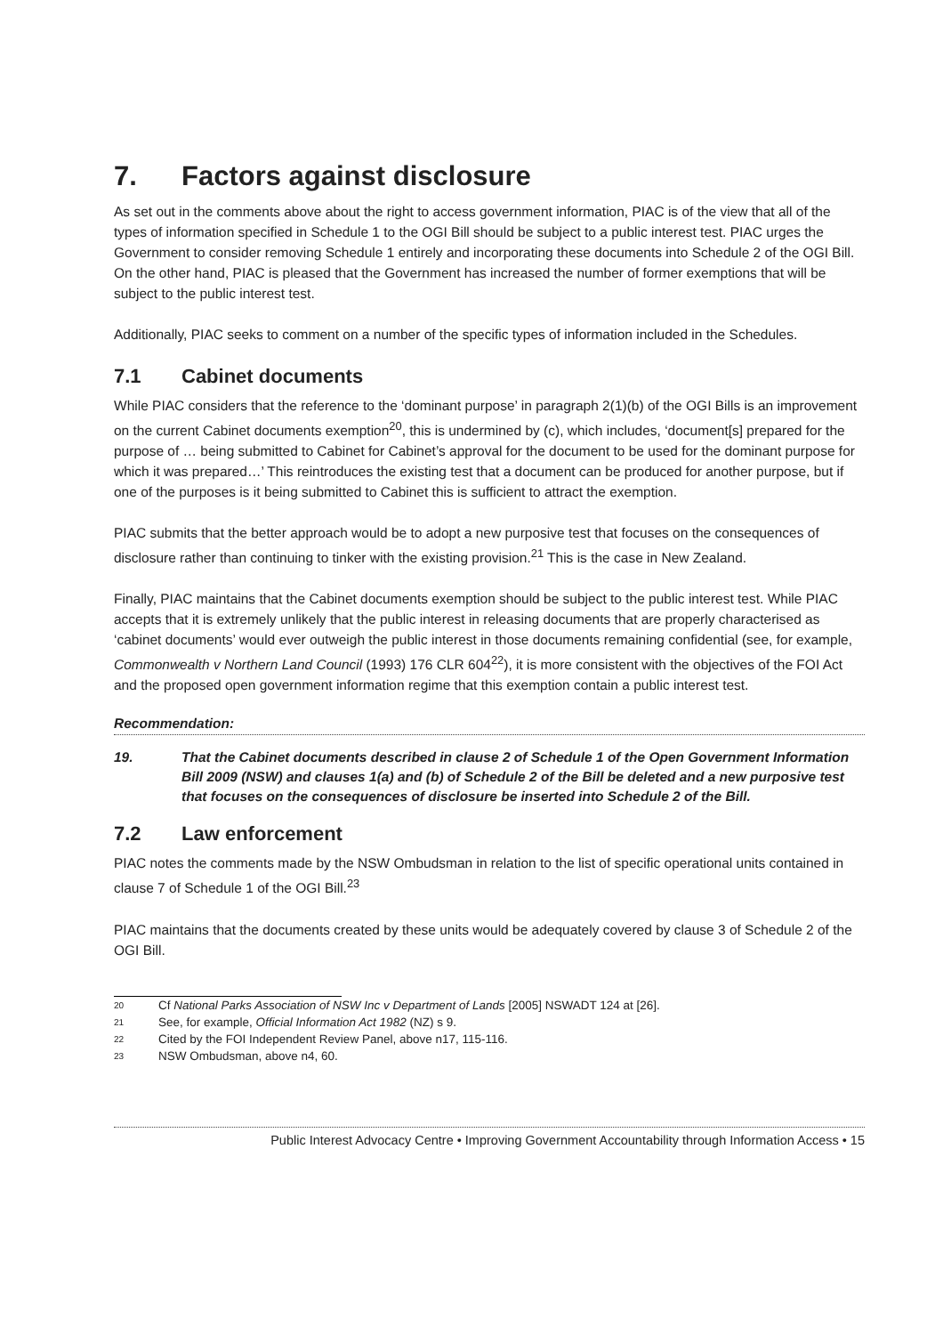7. Factors against disclosure
As set out in the comments above about the right to access government information, PIAC is of the view that all of the types of information specified in Schedule 1 to the OGI Bill should be subject to a public interest test. PIAC urges the Government to consider removing Schedule 1 entirely and incorporating these documents into Schedule 2 of the OGI Bill. On the other hand, PIAC is pleased that the Government has increased the number of former exemptions that will be subject to the public interest test.
Additionally, PIAC seeks to comment on a number of the specific types of information included in the Schedules.
7.1 Cabinet documents
While PIAC considers that the reference to the ‘dominant purpose’ in paragraph 2(1)(b) of the OGI Bills is an improvement on the current Cabinet documents exemption<sup>20</sup>, this is undermined by (c), which includes, ‘document[s] prepared for the purpose of … being submitted to Cabinet for Cabinet’s approval for the document to be used for the dominant purpose for which it was prepared…’ This reintroduces the existing test that a document can be produced for another purpose, but if one of the purposes is it being submitted to Cabinet this is sufficient to attract the exemption.
PIAC submits that the better approach would be to adopt a new purposive test that focuses on the consequences of disclosure rather than continuing to tinker with the existing provision.<sup>21</sup> This is the case in New Zealand.
Finally, PIAC maintains that the Cabinet documents exemption should be subject to the public interest test. While PIAC accepts that it is extremely unlikely that the public interest in releasing documents that are properly characterised as ‘cabinet documents’ would ever outweigh the public interest in those documents remaining confidential (see, for example, Commonwealth v Northern Land Council (1993) 176 CLR 604<sup>22</sup>), it is more consistent with the objectives of the FOI Act and the proposed open government information regime that this exemption contain a public interest test.
Recommendation:
19. That the Cabinet documents described in clause 2 of Schedule 1 of the Open Government Information Bill 2009 (NSW) and clauses 1(a) and (b) of Schedule 2 of the Bill be deleted and a new purposive test that focuses on the consequences of disclosure be inserted into Schedule 2 of the Bill.
7.2 Law enforcement
PIAC notes the comments made by the NSW Ombudsman in relation to the list of specific operational units contained in clause 7 of Schedule 1 of the OGI Bill.<sup>23</sup>
PIAC maintains that the documents created by these units would be adequately covered by clause 3 of Schedule 2 of the OGI Bill.
20 Cf National Parks Association of NSW Inc v Department of Lands [2005] NSWADT 124 at [26].
21 See, for example, Official Information Act 1982 (NZ) s 9.
22 Cited by the FOI Independent Review Panel, above n17, 115-116.
23 NSW Ombudsman, above n4, 60.
Public Interest Advocacy Centre • Improving Government Accountability through Information Access • 15